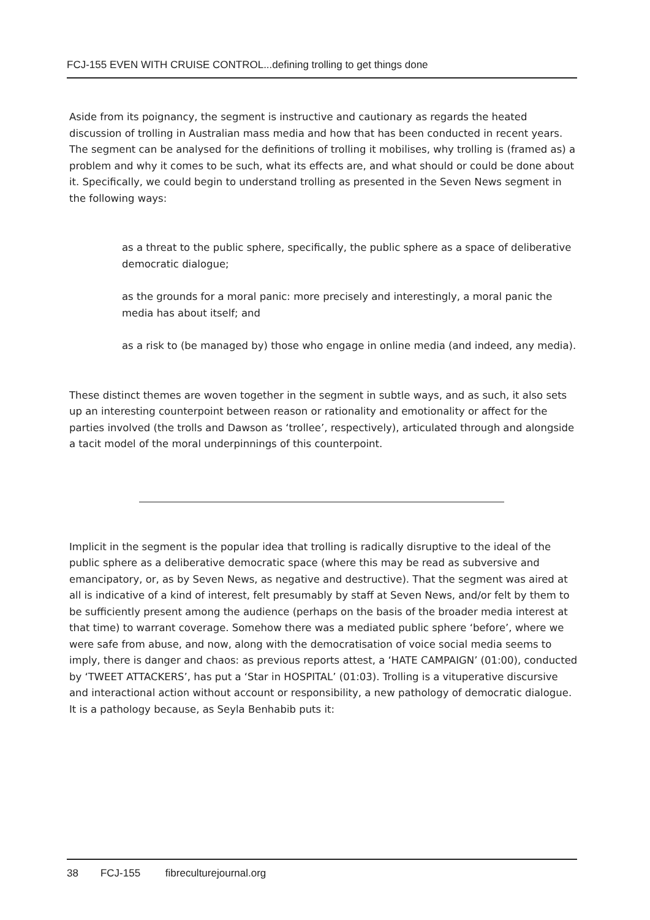FCJ-155 EVEN WITH CRUISE CONTROL...defining trolling to get things done
Aside from its poignancy, the segment is instructive and cautionary as regards the heated discussion of trolling in Australian mass media and how that has been conducted in recent years. The segment can be analysed for the definitions of trolling it mobilises, why trolling is (framed as) a problem and why it comes to be such, what its effects are, and what should or could be done about it. Specifically, we could begin to understand trolling as presented in the Seven News segment in the following ways:
as a threat to the public sphere, specifically, the public sphere as a space of deliberative democratic dialogue;
as the grounds for a moral panic: more precisely and interestingly, a moral panic the media has about itself; and
as a risk to (be managed by) those who engage in online media (and indeed, any media).
These distinct themes are woven together in the segment in subtle ways, and as such, it also sets up an interesting counterpoint between reason or rationality and emotionality or affect for the parties involved (the trolls and Dawson as ‘trollee’, respectively), articulated through and alongside a tacit model of the moral underpinnings of this counterpoint.
Implicit in the segment is the popular idea that trolling is radically disruptive to the ideal of the public sphere as a deliberative democratic space (where this may be read as subversive and emancipatory, or, as by Seven News, as negative and destructive). That the segment was aired at all is indicative of a kind of interest, felt presumably by staff at Seven News, and/or felt by them to be sufficiently present among the audience (perhaps on the basis of the broader media interest at that time) to warrant coverage. Somehow there was a mediated public sphere ‘before’, where we were safe from abuse, and now, along with the democratisation of voice social media seems to imply, there is danger and chaos: as previous reports attest, a ‘HATE CAMPAIGN’ (01:00), conducted by ‘TWEET ATTACKERS’, has put a ‘Star in HOSPITAL’ (01:03). Trolling is a vituperative discursive and interactional action without account or responsibility, a new pathology of democratic dialogue. It is a pathology because, as Seyla Benhabib puts it:
38 FCJ-155 fibreculturejournal.org